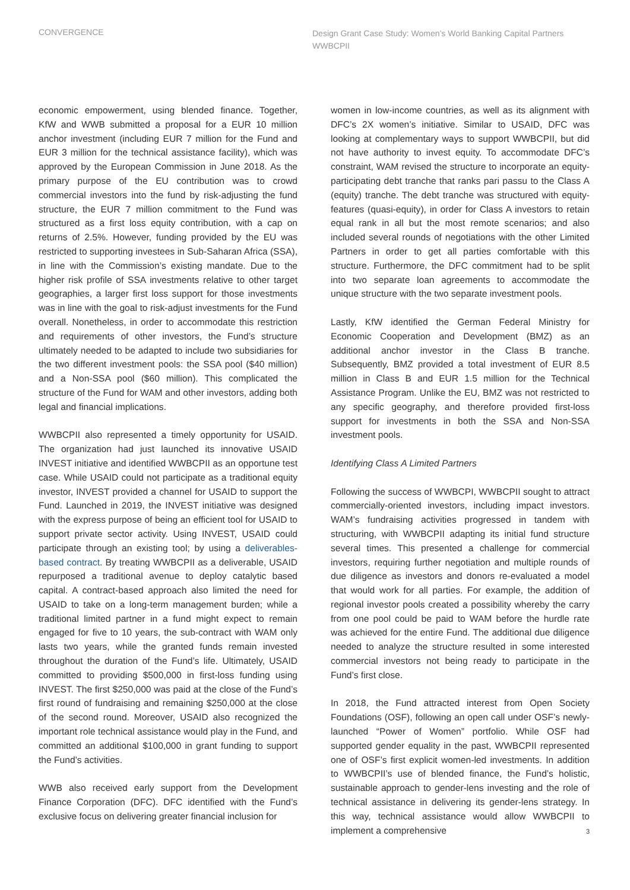CONVERGENCE
Design Grant Case Study: Women’s World Banking Capital Partners WWBCPII
economic empowerment, using blended finance. Together, KfW and WWB submitted a proposal for a EUR 10 million anchor investment (including EUR 7 million for the Fund and EUR 3 million for the technical assistance facility), which was approved by the European Commission in June 2018. As the primary purpose of the EU contribution was to crowd commercial investors into the fund by risk-adjusting the fund structure, the EUR 7 million commitment to the Fund was structured as a first loss equity contribution, with a cap on returns of 2.5%. However, funding provided by the EU was restricted to supporting investees in Sub-Saharan Africa (SSA), in line with the Commission’s existing mandate. Due to the higher risk profile of SSA investments relative to other target geographies, a larger first loss support for those investments was in line with the goal to risk-adjust investments for the Fund overall. Nonetheless, in order to accommodate this restriction and requirements of other investors, the Fund’s structure ultimately needed to be adapted to include two subsidiaries for the two different investment pools: the SSA pool ($40 million) and a Non-SSA pool ($60 million). This complicated the structure of the Fund for WAM and other investors, adding both legal and financial implications.
WWBCPII also represented a timely opportunity for USAID. The organization had just launched its innovative USAID INVEST initiative and identified WWBCPII as an opportune test case. While USAID could not participate as a traditional equity investor, INVEST provided a channel for USAID to support the Fund. Launched in 2019, the INVEST initiative was designed with the express purpose of being an efficient tool for USAID to support private sector activity. Using INVEST, USAID could participate through an existing tool; by using a deliverables-based contract. By treating WWBCPII as a deliverable, USAID repurposed a traditional avenue to deploy catalytic based capital. A contract-based approach also limited the need for USAID to take on a long-term management burden; while a traditional limited partner in a fund might expect to remain engaged for five to 10 years, the sub-contract with WAM only lasts two years, while the granted funds remain invested throughout the duration of the Fund’s life. Ultimately, USAID committed to providing $500,000 in first-loss funding using INVEST. The first $250,000 was paid at the close of the Fund’s first round of fundraising and remaining $250,000 at the close of the second round. Moreover, USAID also recognized the important role technical assistance would play in the Fund, and committed an additional $100,000 in grant funding to support the Fund’s activities.
WWB also received early support from the Development Finance Corporation (DFC). DFC identified with the Fund’s exclusive focus on delivering greater financial inclusion for
women in low-income countries, as well as its alignment with DFC’s 2X women’s initiative. Similar to USAID, DFC was looking at complementary ways to support WWBCPII, but did not have authority to invest equity. To accommodate DFC’s constraint, WAM revised the structure to incorporate an equity-participating debt tranche that ranks pari passu to the Class A (equity) tranche. The debt tranche was structured with equity-features (quasi-equity), in order for Class A investors to retain equal rank in all but the most remote scenarios; and also included several rounds of negotiations with the other Limited Partners in order to get all parties comfortable with this structure. Furthermore, the DFC commitment had to be split into two separate loan agreements to accommodate the unique structure with the two separate investment pools.
Lastly, KfW identified the German Federal Ministry for Economic Cooperation and Development (BMZ) as an additional anchor investor in the Class B tranche. Subsequently, BMZ provided a total investment of EUR 8.5 million in Class B and EUR 1.5 million for the Technical Assistance Program. Unlike the EU, BMZ was not restricted to any specific geography, and therefore provided first-loss support for investments in both the SSA and Non-SSA investment pools.
Identifying Class A Limited Partners
Following the success of WWBCPI, WWBCPII sought to attract commercially-oriented investors, including impact investors. WAM’s fundraising activities progressed in tandem with structuring, with WWBCPII adapting its initial fund structure several times. This presented a challenge for commercial investors, requiring further negotiation and multiple rounds of due diligence as investors and donors re-evaluated a model that would work for all parties. For example, the addition of regional investor pools created a possibility whereby the carry from one pool could be paid to WAM before the hurdle rate was achieved for the entire Fund. The additional due diligence needed to analyze the structure resulted in some interested commercial investors not being ready to participate in the Fund’s first close.
In 2018, the Fund attracted interest from Open Society Foundations (OSF), following an open call under OSF’s newly-launched “Power of Women” portfolio. While OSF had supported gender equality in the past, WWBCPII represented one of OSF’s first explicit women-led investments. In addition to WWBCPII’s use of blended finance, the Fund’s holistic, sustainable approach to gender-lens investing and the role of technical assistance in delivering its gender-lens strategy. In this way, technical assistance would allow WWBCPII to implement a comprehensive
3